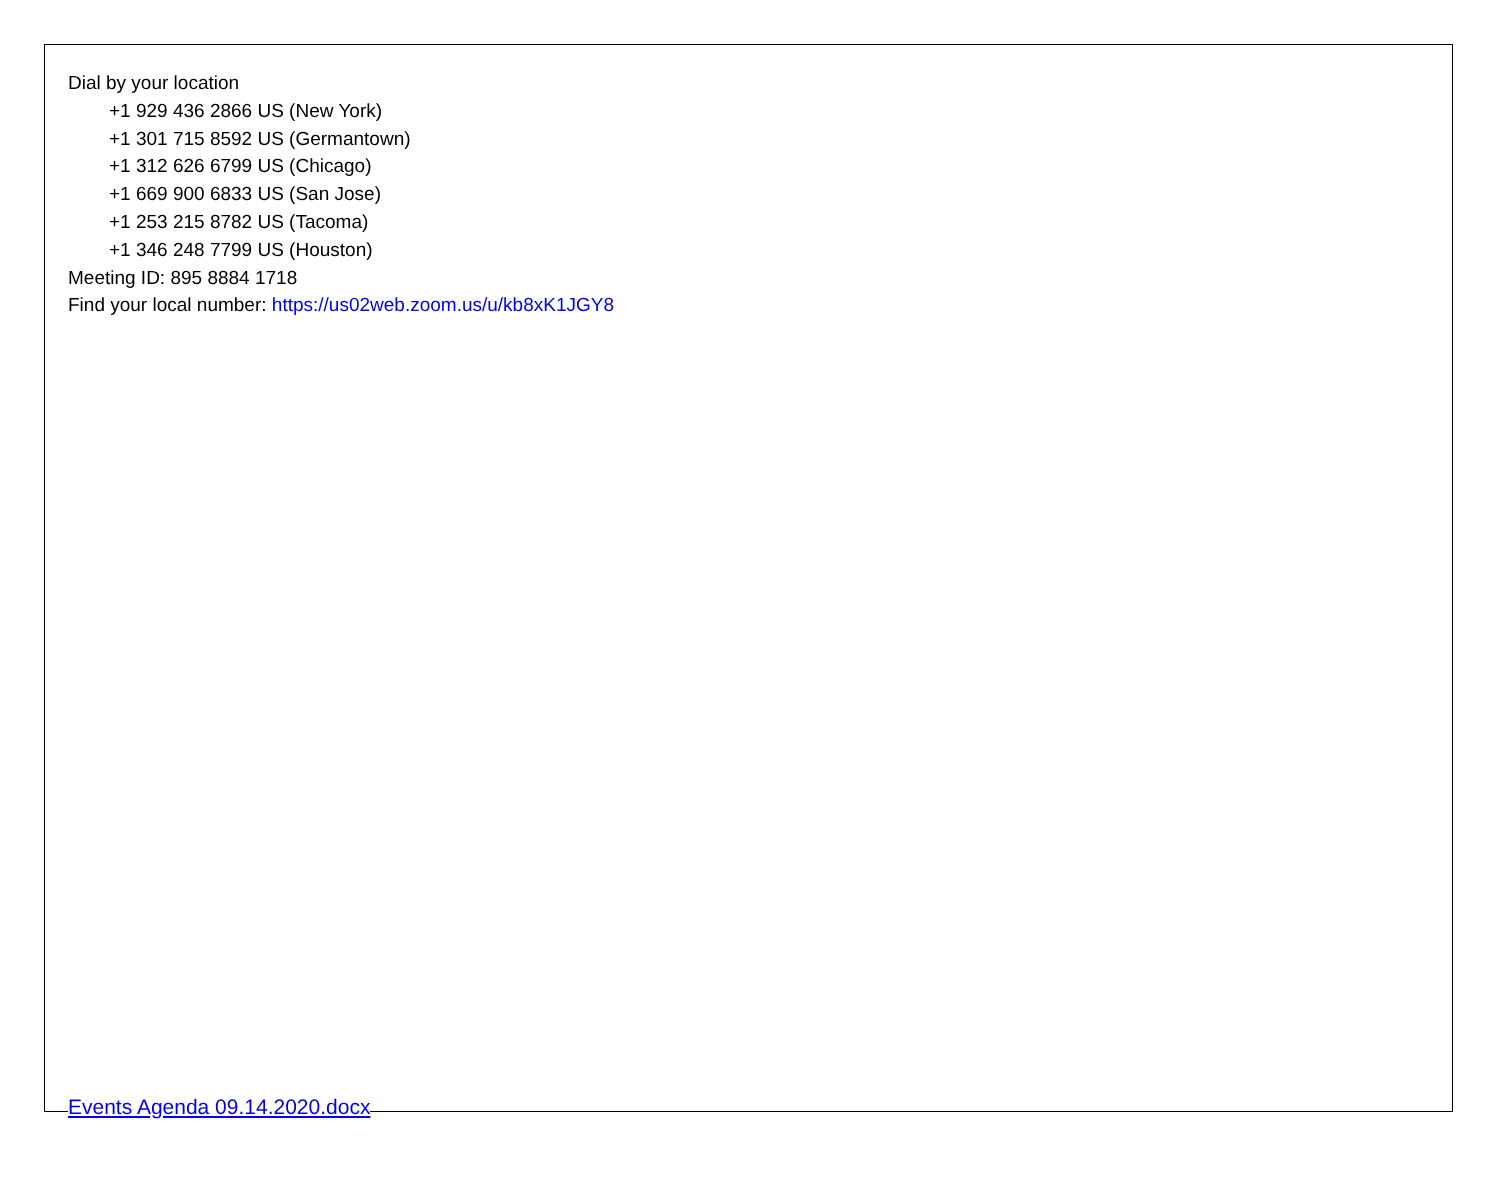Dial by your location
+1 929 436 2866 US (New York)
+1 301 715 8592 US (Germantown)
+1 312 626 6799 US (Chicago)
+1 669 900 6833 US (San Jose)
+1 253 215 8782 US (Tacoma)
+1 346 248 7799 US (Houston)
Meeting ID: 895 8884 1718
Find your local number: https://us02web.zoom.us/u/kb8xK1JGY8
Events Agenda 09.14.2020.docx